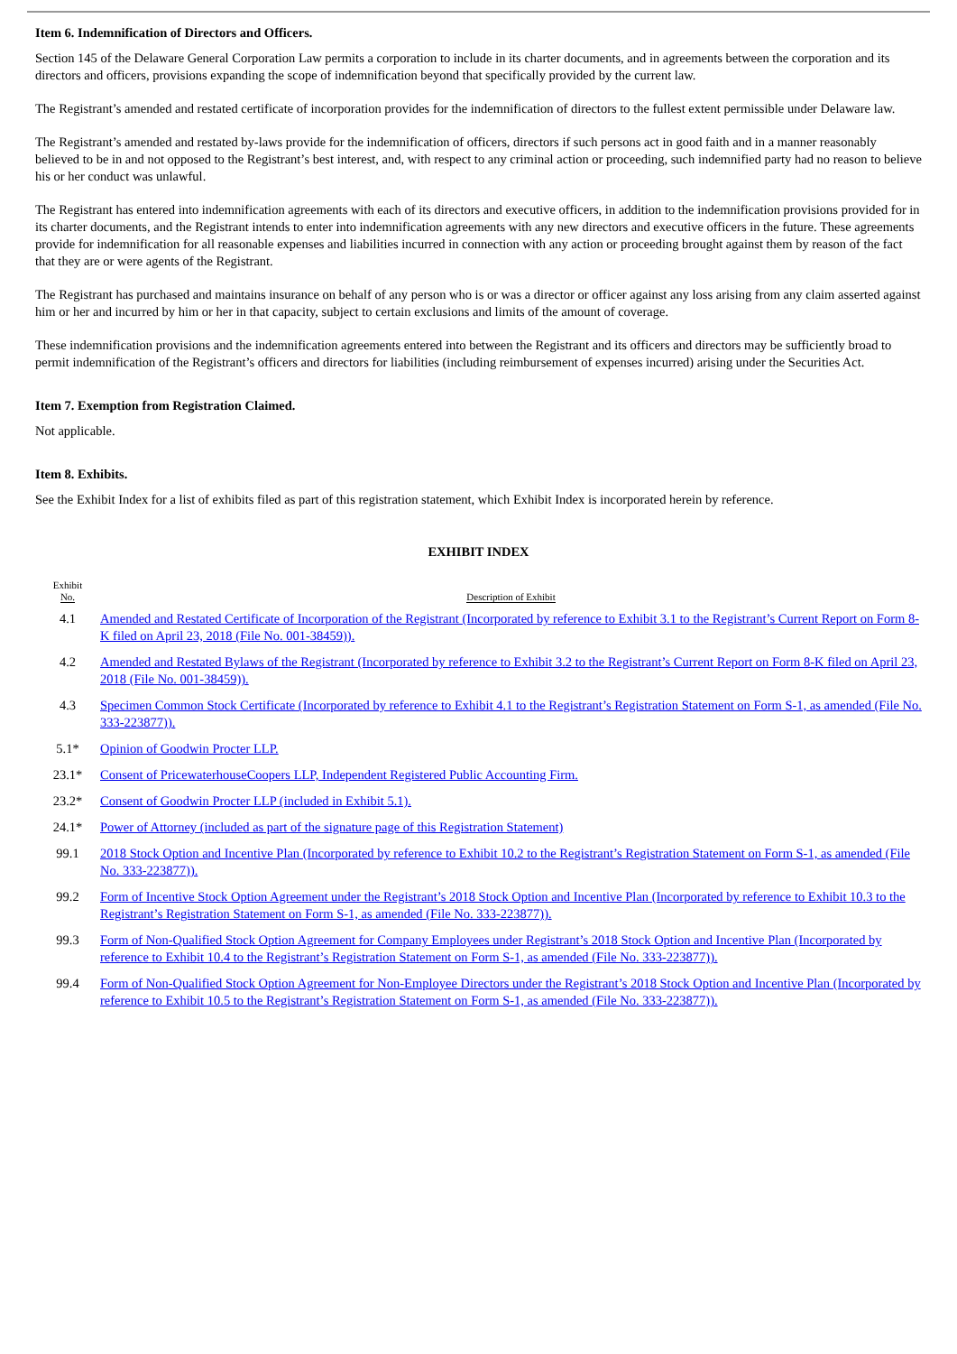Item 6. Indemnification of Directors and Officers.
Section 145 of the Delaware General Corporation Law permits a corporation to include in its charter documents, and in agreements between the corporation and its directors and officers, provisions expanding the scope of indemnification beyond that specifically provided by the current law.
The Registrant’s amended and restated certificate of incorporation provides for the indemnification of directors to the fullest extent permissible under Delaware law.
The Registrant’s amended and restated by-laws provide for the indemnification of officers, directors if such persons act in good faith and in a manner reasonably believed to be in and not opposed to the Registrant’s best interest, and, with respect to any criminal action or proceeding, such indemnified party had no reason to believe his or her conduct was unlawful.
The Registrant has entered into indemnification agreements with each of its directors and executive officers, in addition to the indemnification provisions provided for in its charter documents, and the Registrant intends to enter into indemnification agreements with any new directors and executive officers in the future. These agreements provide for indemnification for all reasonable expenses and liabilities incurred in connection with any action or proceeding brought against them by reason of the fact that they are or were agents of the Registrant.
The Registrant has purchased and maintains insurance on behalf of any person who is or was a director or officer against any loss arising from any claim asserted against him or her and incurred by him or her in that capacity, subject to certain exclusions and limits of the amount of coverage.
These indemnification provisions and the indemnification agreements entered into between the Registrant and its officers and directors may be sufficiently broad to permit indemnification of the Registrant’s officers and directors for liabilities (including reimbursement of expenses incurred) arising under the Securities Act.
Item 7. Exemption from Registration Claimed.
Not applicable.
Item 8. Exhibits.
See the Exhibit Index for a list of exhibits filed as part of this registration statement, which Exhibit Index is incorporated herein by reference.
EXHIBIT INDEX
| Exhibit No. | Description of Exhibit |
| --- | --- |
| 4.1 | Amended and Restated Certificate of Incorporation of the Registrant (Incorporated by reference to Exhibit 3.1 to the Registrant’s Current Report on Form 8-K filed on April 23, 2018 (File No. 001-38459)). |
| 4.2 | Amended and Restated Bylaws of the Registrant (Incorporated by reference to Exhibit 3.2 to the Registrant’s Current Report on Form 8-K filed on April 23, 2018 (File No. 001-38459)). |
| 4.3 | Specimen Common Stock Certificate (Incorporated by reference to Exhibit 4.1 to the Registrant’s Registration Statement on Form S-1, as amended (File No. 333-223877)). |
| 5.1* | Opinion of Goodwin Procter LLP. |
| 23.1* | Consent of PricewaterhouseCoopers LLP, Independent Registered Public Accounting Firm. |
| 23.2* | Consent of Goodwin Procter LLP (included in Exhibit 5.1). |
| 24.1* | Power of Attorney (included as part of the signature page of this Registration Statement) |
| 99.1 | 2018 Stock Option and Incentive Plan (Incorporated by reference to Exhibit 10.2 to the Registrant’s Registration Statement on Form S-1, as amended (File No. 333-223877)). |
| 99.2 | Form of Incentive Stock Option Agreement under the Registrant’s 2018 Stock Option and Incentive Plan (Incorporated by reference to Exhibit 10.3 to the Registrant’s Registration Statement on Form S-1, as amended (File No. 333-223877)). |
| 99.3 | Form of Non-Qualified Stock Option Agreement for Company Employees under Registrant’s 2018 Stock Option and Incentive Plan (Incorporated by reference to Exhibit 10.4 to the Registrant’s Registration Statement on Form S-1, as amended (File No. 333-223877)). |
| 99.4 | Form of Non-Qualified Stock Option Agreement for Non-Employee Directors under the Registrant’s 2018 Stock Option and Incentive Plan (Incorporated by reference to Exhibit 10.5 to the Registrant’s Registration Statement on Form S-1, as amended (File No. 333-223877)). |